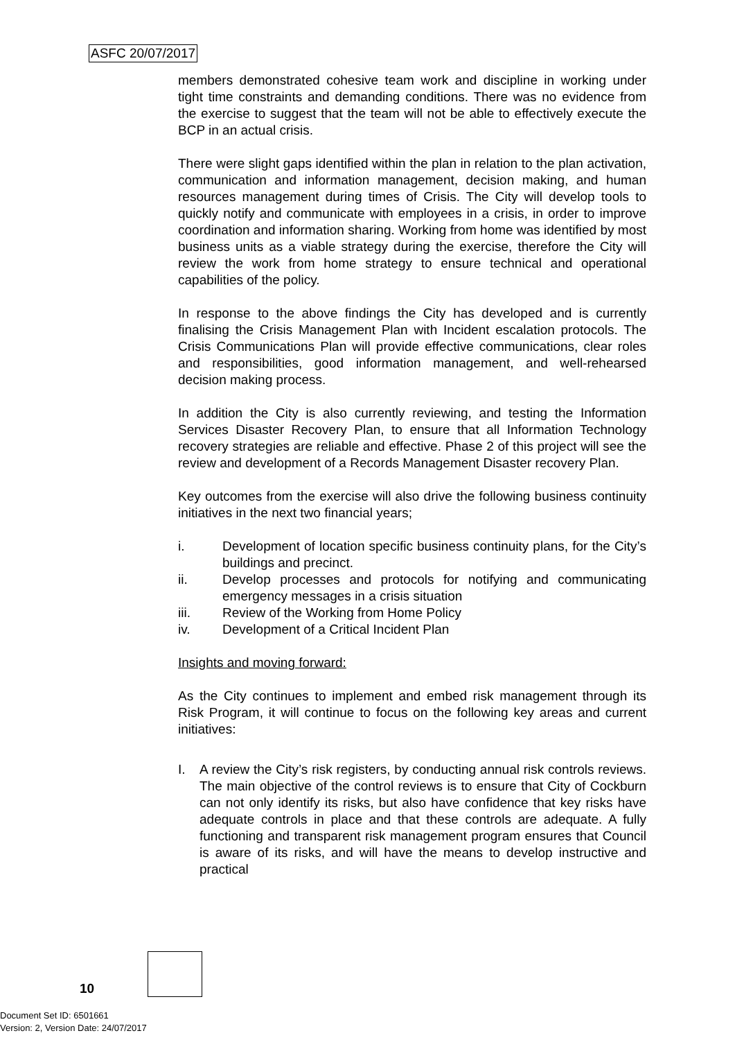ASFC 20/07/2017
members demonstrated cohesive team work and discipline in working under tight time constraints and demanding conditions. There was no evidence from the exercise to suggest that the team will not be able to effectively execute the BCP in an actual crisis.
There were slight gaps identified within the plan in relation to the plan activation, communication and information management, decision making, and human resources management during times of Crisis. The City will develop tools to quickly notify and communicate with employees in a crisis, in order to improve coordination and information sharing. Working from home was identified by most business units as a viable strategy during the exercise, therefore the City will review the work from home strategy to ensure technical and operational capabilities of the policy.
In response to the above findings the City has developed and is currently finalising the Crisis Management Plan with Incident escalation protocols. The Crisis Communications Plan will provide effective communications, clear roles and responsibilities, good information management, and well-rehearsed decision making process.
In addition the City is also currently reviewing, and testing the Information Services Disaster Recovery Plan, to ensure that all Information Technology recovery strategies are reliable and effective. Phase 2 of this project will see the review and development of a Records Management Disaster recovery Plan.
Key outcomes from the exercise will also drive the following business continuity initiatives in the next two financial years;
i. Development of location specific business continuity plans, for the City’s buildings and precinct.
ii. Develop processes and protocols for notifying and communicating emergency messages in a crisis situation
iii. Review of the Working from Home Policy
iv. Development of a Critical Incident Plan
Insights and moving forward:
As the City continues to implement and embed risk management through its Risk Program, it will continue to focus on the following key areas and current initiatives:
I. A review the City’s risk registers, by conducting annual risk controls reviews. The main objective of the control reviews is to ensure that City of Cockburn can not only identify its risks, but also have confidence that key risks have adequate controls in place and that these controls are adequate. A fully functioning and transparent risk management program ensures that Council is aware of its risks, and will have the means to develop instructive and practical
10
Document Set ID: 6501661
Version: 2, Version Date: 24/07/2017